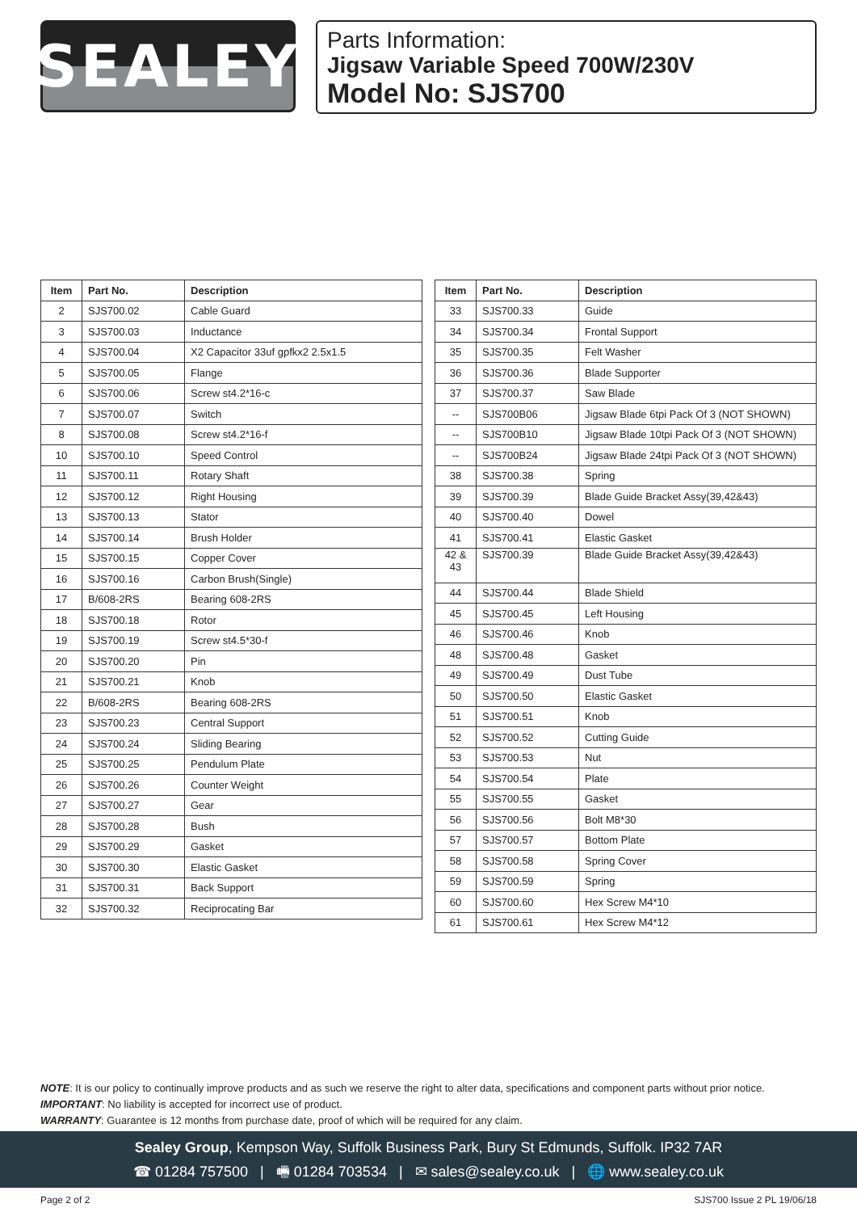SEALEY
Parts Information:
Jigsaw Variable Speed 700W/230V
Model No: SJS700
| Item | Part No. | Description |
| --- | --- | --- |
| 2 | SJS700.02 | Cable Guard |
| 3 | SJS700.03 | Inductance |
| 4 | SJS700.04 | X2 Capacitor 33uf gpfkx2 2.5x1.5 |
| 5 | SJS700.05 | Flange |
| 6 | SJS700.06 | Screw st4.2*16-c |
| 7 | SJS700.07 | Switch |
| 8 | SJS700.08 | Screw st4.2*16-f |
| 10 | SJS700.10 | Speed Control |
| 11 | SJS700.11 | Rotary Shaft |
| 12 | SJS700.12 | Right Housing |
| 13 | SJS700.13 | Stator |
| 14 | SJS700.14 | Brush Holder |
| 15 | SJS700.15 | Copper Cover |
| 16 | SJS700.16 | Carbon Brush(Single) |
| 17 | B/608-2RS | Bearing 608-2RS |
| 18 | SJS700.18 | Rotor |
| 19 | SJS700.19 | Screw st4.5*30-f |
| 20 | SJS700.20 | Pin |
| 21 | SJS700.21 | Knob |
| 22 | B/608-2RS | Bearing 608-2RS |
| 23 | SJS700.23 | Central Support |
| 24 | SJS700.24 | Sliding Bearing |
| 25 | SJS700.25 | Pendulum Plate |
| 26 | SJS700.26 | Counter Weight |
| 27 | SJS700.27 | Gear |
| 28 | SJS700.28 | Bush |
| 29 | SJS700.29 | Gasket |
| 30 | SJS700.30 | Elastic Gasket |
| 31 | SJS700.31 | Back Support |
| 32 | SJS700.32 | Reciprocating Bar |
| Item | Part No. | Description |
| --- | --- | --- |
| 33 | SJS700.33 | Guide |
| 34 | SJS700.34 | Frontal Support |
| 35 | SJS700.35 | Felt Washer |
| 36 | SJS700.36 | Blade Supporter |
| 37 | SJS700.37 | Saw Blade |
| -- | SJS700B06 | Jigsaw Blade 6tpi Pack Of 3 (NOT SHOWN) |
| -- | SJS700B10 | Jigsaw Blade 10tpi Pack Of 3 (NOT SHOWN) |
| -- | SJS700B24 | Jigsaw Blade 24tpi Pack Of 3 (NOT SHOWN) |
| 38 | SJS700.38 | Spring |
| 39 | SJS700.39 | Blade Guide Bracket Assy(39,42&43) |
| 40 | SJS700.40 | Dowel |
| 41 | SJS700.41 | Elastic Gasket |
| 42 & 43 | SJS700.39 | Blade Guide Bracket Assy(39,42&43) |
| 44 | SJS700.44 | Blade Shield |
| 45 | SJS700.45 | Left Housing |
| 46 | SJS700.46 | Knob |
| 48 | SJS700.48 | Gasket |
| 49 | SJS700.49 | Dust Tube |
| 50 | SJS700.50 | Elastic Gasket |
| 51 | SJS700.51 | Knob |
| 52 | SJS700.52 | Cutting Guide |
| 53 | SJS700.53 | Nut |
| 54 | SJS700.54 | Plate |
| 55 | SJS700.55 | Gasket |
| 56 | SJS700.56 | Bolt M8*30 |
| 57 | SJS700.57 | Bottom Plate |
| 58 | SJS700.58 | Spring Cover |
| 59 | SJS700.59 | Spring |
| 60 | SJS700.60 | Hex Screw M4*10 |
| 61 | SJS700.61 | Hex Screw M4*12 |
NOTE: It is our policy to continually improve products and as such we reserve the right to alter data, specifications and component parts without prior notice.
IMPORTANT: No liability is accepted for incorrect use of product.
WARRANTY: Guarantee is 12 months from purchase date, proof of which will be required for any claim.
Sealey Group, Kempson Way, Suffolk Business Park, Bury St Edmunds, Suffolk. IP32 7AR
☎ 01284 757500 | 🖷 01284 703534 | ✉ sales@sealey.co.uk | 🌐 www.sealey.co.uk
Page 2 of 2 SJS700 Issue 2 PL 19/06/18